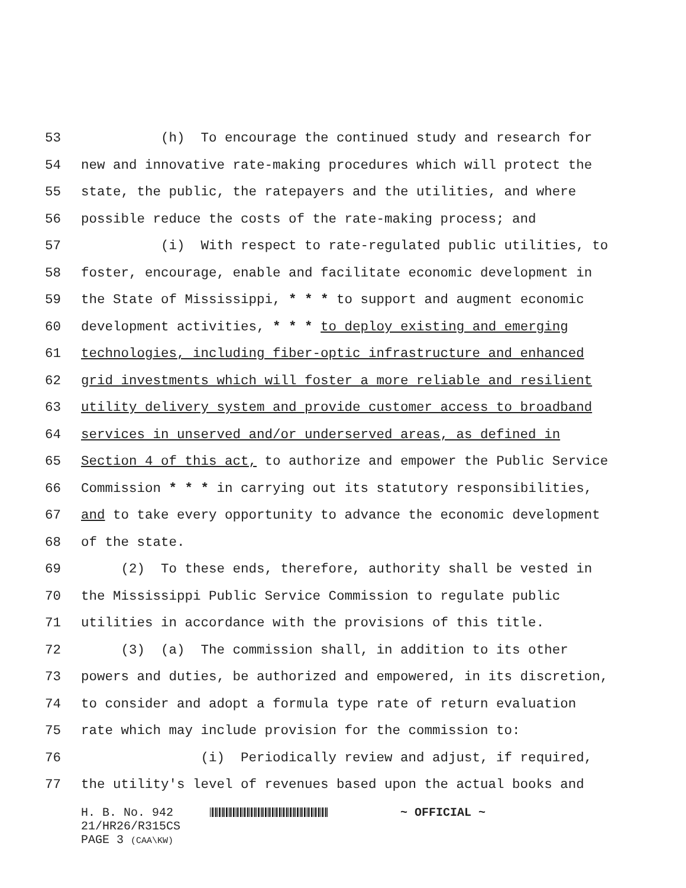53 (h) To encourage the continued study and research for
54 new and innovative rate-making procedures which will protect the
55 state, the public, the ratepayers and the utilities, and where
56 possible reduce the costs of the rate-making process; and
57 (i) With respect to rate-regulated public utilities, to
58 foster, encourage, enable and facilitate economic development in
59 the State of Mississippi, * * * to support and augment economic
60 development activities, * * * to deploy existing and emerging
61 technologies, including fiber-optic infrastructure and enhanced
62 grid investments which will foster a more reliable and resilient
63 utility delivery system and provide customer access to broadband
64 services in unserved and/or underserved areas, as defined in
65 Section 4 of this act, to authorize and empower the Public Service
66 Commission * * * in carrying out its statutory responsibilities,
67 and to take every opportunity to advance the economic development
68 of the state.
69 (2) To these ends, therefore, authority shall be vested in
70 the Mississippi Public Service Commission to regulate public
71 utilities in accordance with the provisions of this title.
72 (3) (a) The commission shall, in addition to its other
73 powers and duties, be authorized and empowered, in its discretion,
74 to consider and adopt a formula type rate of return evaluation
75 rate which may include provision for the commission to:
76 (i) Periodically review and adjust, if required,
77 the utility's level of revenues based upon the actual books and
H. B. No. 942 ~ OFFICIAL ~
21/HR26/R315CS
PAGE 3 (CAA\KW)